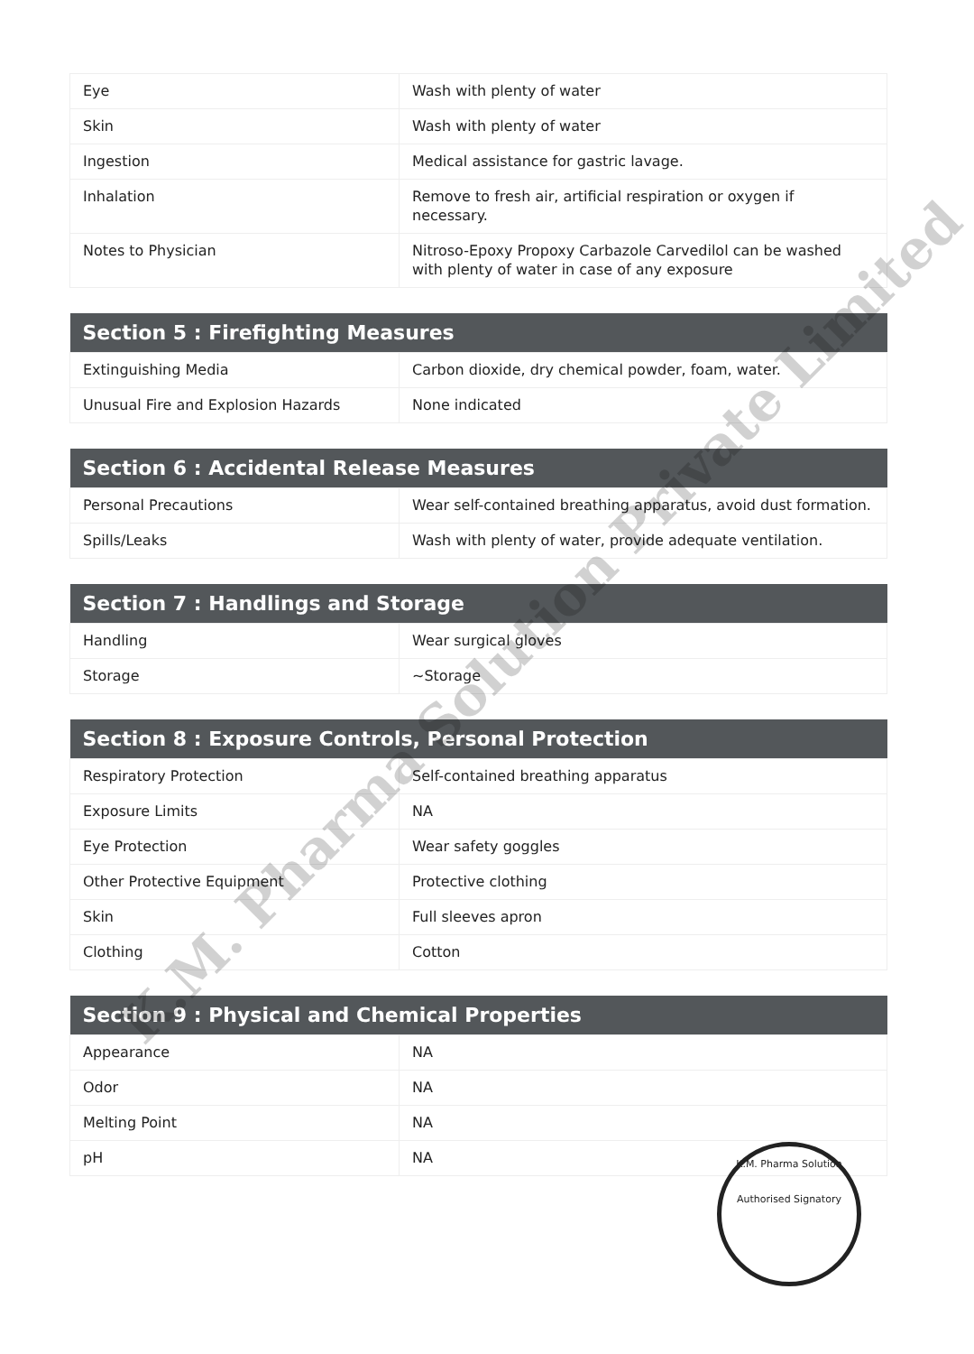| Eye | Wash with plenty of water |
| Skin | Wash with plenty of water |
| Ingestion | Medical assistance for gastric lavage. |
| Inhalation | Remove to fresh air, artificial respiration or oxygen if necessary. |
| Notes to Physician | Nitroso-Epoxy Propoxy Carbazole Carvedilol can be washed with plenty of water in case of any exposure |
| Section 5 : Firefighting Measures | |
| --- | --- |
| Extinguishing Media | Carbon dioxide, dry chemical powder, foam, water. |
| Unusual Fire and Explosion Hazards | None indicated |
| Section 6 : Accidental Release Measures | |
| --- | --- |
| Personal Precautions | Wear self-contained breathing apparatus, avoid dust formation. |
| Spills/Leaks | Wash with plenty of water, provide adequate ventilation. |
| Section 7 : Handlings and Storage | |
| --- | --- |
| Handling | Wear surgical gloves |
| Storage | ~Storage |
| Section 8 : Exposure Controls, Personal Protection | |
| --- | --- |
| Respiratory Protection | Self-contained breathing apparatus |
| Exposure Limits | NA |
| Eye Protection | Wear safety goggles |
| Other Protective Equipment | Protective clothing |
| Skin | Full sleeves apron |
| Clothing | Cotton |
| Section 9 : Physical and Chemical Properties | |
| --- | --- |
| Appearance | NA |
| Odor | NA |
| Melting Point | NA |
| pH | NA |
K.M. Pharma Solution Private Limited
K.M. Pharma Solution
Authorised Signatory